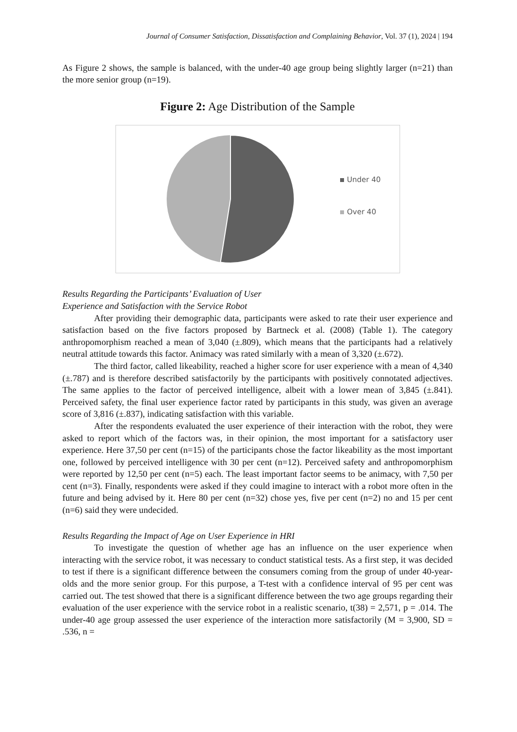Journal of Consumer Satisfaction, Dissatisfaction and Complaining Behavior, Vol. 37 (1), 2024 | 194
As Figure 2 shows, the sample is balanced, with the under-40 age group being slightly larger (n=21) than the more senior group (n=19).
Figure 2: Age Distribution of the Sample
Under 40
Over 40
Results Regarding the Participants’ Evaluation of User
Experience and Satisfaction with the Service Robot
After providing their demographic data, participants were asked to rate their user experience and satisfaction based on the five factors proposed by Bartneck et al. (2008) (Table 1). The category anthropomorphism reached a mean of 3,040 (±.809), which means that the participants had a relatively neutral attitude towards this factor. Animacy was rated similarly with a mean of 3,320 (±.672).
The third factor, called likeability, reached a higher score for user experience with a mean of 4,340 (±.787) and is therefore described satisfactorily by the participants with positively connotated adjectives. The same applies to the factor of perceived intelligence, albeit with a lower mean of 3,845 (±.841). Perceived safety, the final user experience factor rated by participants in this study, was given an average score of 3,816 (±.837), indicating satisfaction with this variable.
After the respondents evaluated the user experience of their interaction with the robot, they were asked to report which of the factors was, in their opinion, the most important for a satisfactory user experience. Here 37,50 per cent (n=15) of the participants chose the factor likeability as the most important one, followed by perceived intelligence with 30 per cent (n=12). Perceived safety and anthropomorphism were reported by 12,50 per cent (n=5) each. The least important factor seems to be animacy, with 7,50 per cent (n=3). Finally, respondents were asked if they could imagine to interact with a robot more often in the future and being advised by it. Here 80 per cent (n=32) chose yes, five per cent (n=2) no and 15 per cent (n=6) said they were undecided.
Results Regarding the Impact of Age on User Experience in HRI
To investigate the question of whether age has an influence on the user experience when interacting with the service robot, it was necessary to conduct statistical tests. As a first step, it was decided to test if there is a significant difference between the consumers coming from the group of under 40-year-olds and the more senior group. For this purpose, a T-test with a confidence interval of 95 per cent was carried out. The test showed that there is a significant difference between the two age groups regarding their evaluation of the user experience with the service robot in a realistic scenario, t(38) = 2,571, p = .014. The under-40 age group assessed the user experience of the interaction more satisfactorily (M = 3,900, SD = .536, n =